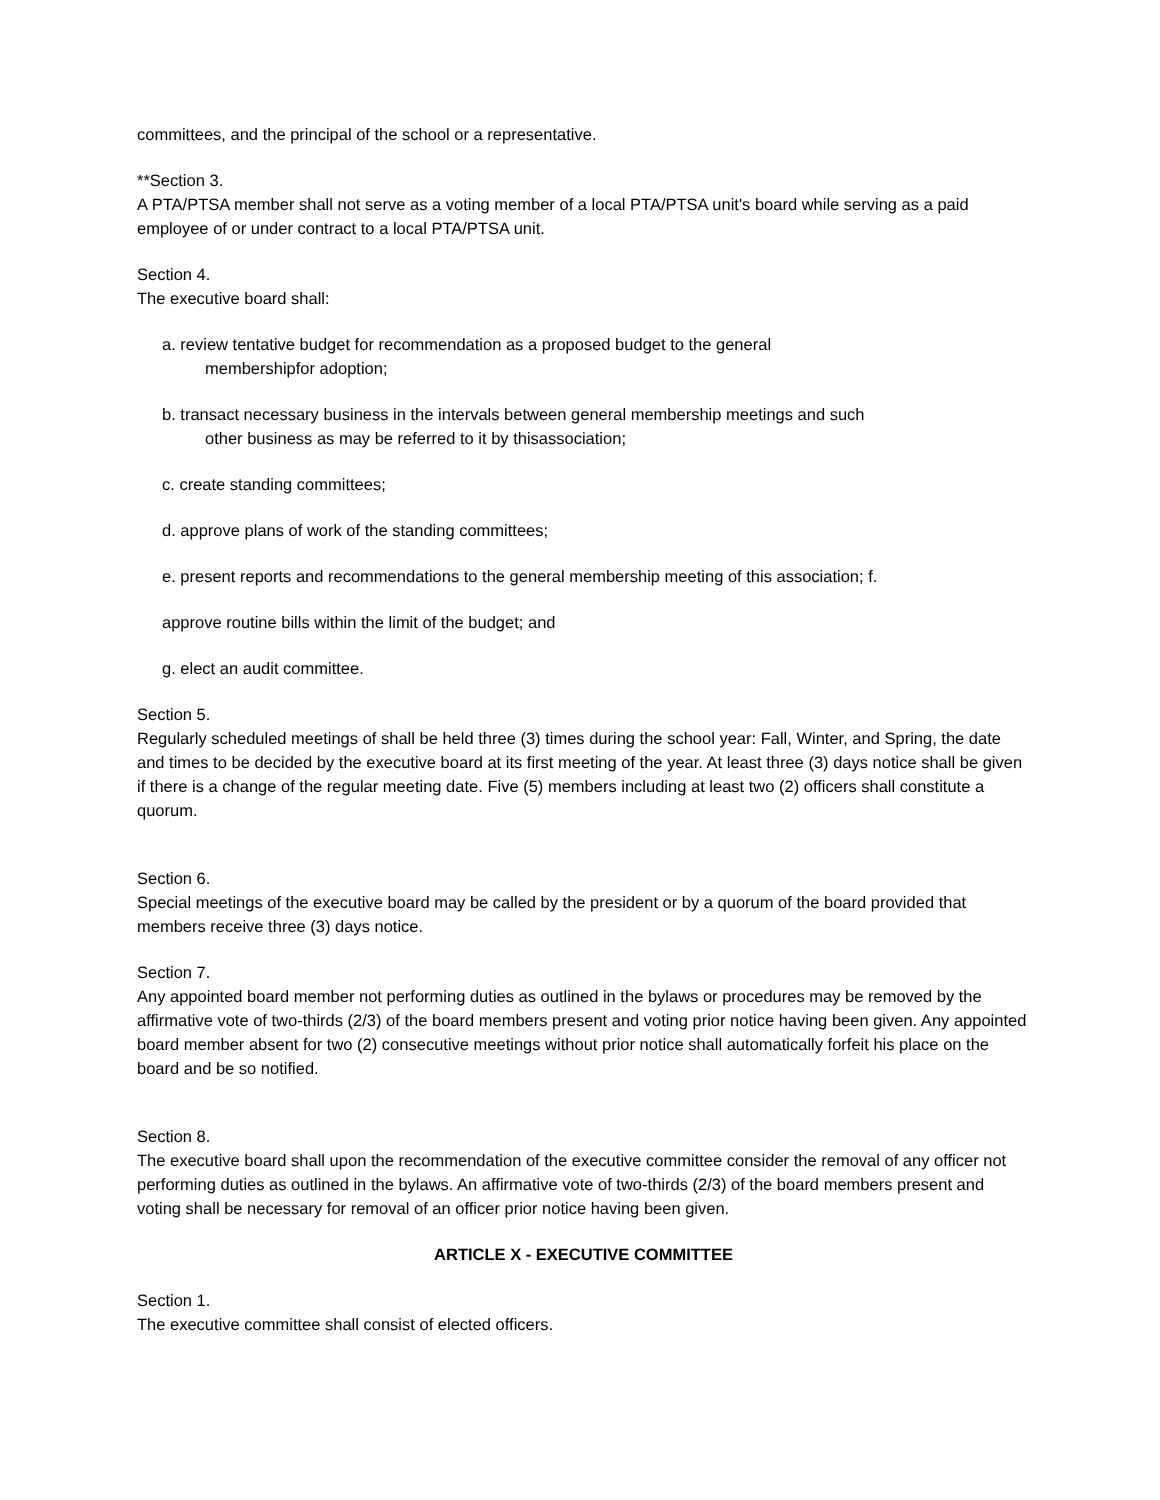committees, and the principal of the school or a representative.
**Section 3.
A PTA/PTSA member shall not serve as a voting member of a local PTA/PTSA unit's board while serving as a paid employee of or under contract to a local PTA/PTSA unit.
Section 4.
The executive board shall:
a. review tentative budget for recommendation as a proposed budget to the general
membershipfor adoption;
b. transact necessary business in the intervals between general membership meetings and such
other business as may be referred to it by thisassociation;
c. create standing committees;
d. approve plans of work of the standing committees;
e. present reports and recommendations to the general membership meeting of this association; f.
approve routine bills within the limit of the budget; and
g. elect an audit committee.
Section 5.
Regularly scheduled meetings of shall be held three (3) times during the school year: Fall, Winter, and Spring, the date and times to be decided by the executive board at its first meeting of the year. At least three (3) days notice shall be given if there is a change of the regular meeting date. Five (5) members including at least two (2) officers shall constitute a quorum.
Section 6.
Special meetings of the executive board may be called by the president or by a quorum of the board provided that members receive three (3) days notice.
Section 7.
Any appointed board member not performing duties as outlined in the bylaws or procedures may be removed by the affirmative vote of two-thirds (2/3) of the board members present and voting prior notice having been given. Any appointed board member absent for two (2) consecutive meetings without prior notice shall automatically forfeit his place on the board and be so notified.
Section 8.
The executive board shall upon the recommendation of the executive committee consider the removal of any officer not performing duties as outlined in the bylaws. An affirmative vote of two-thirds (2/3) of the board members present and voting shall be necessary for removal of an officer prior notice having been given.
ARTICLE X - EXECUTIVE COMMITTEE
Section 1.
The executive committee shall consist of elected officers.